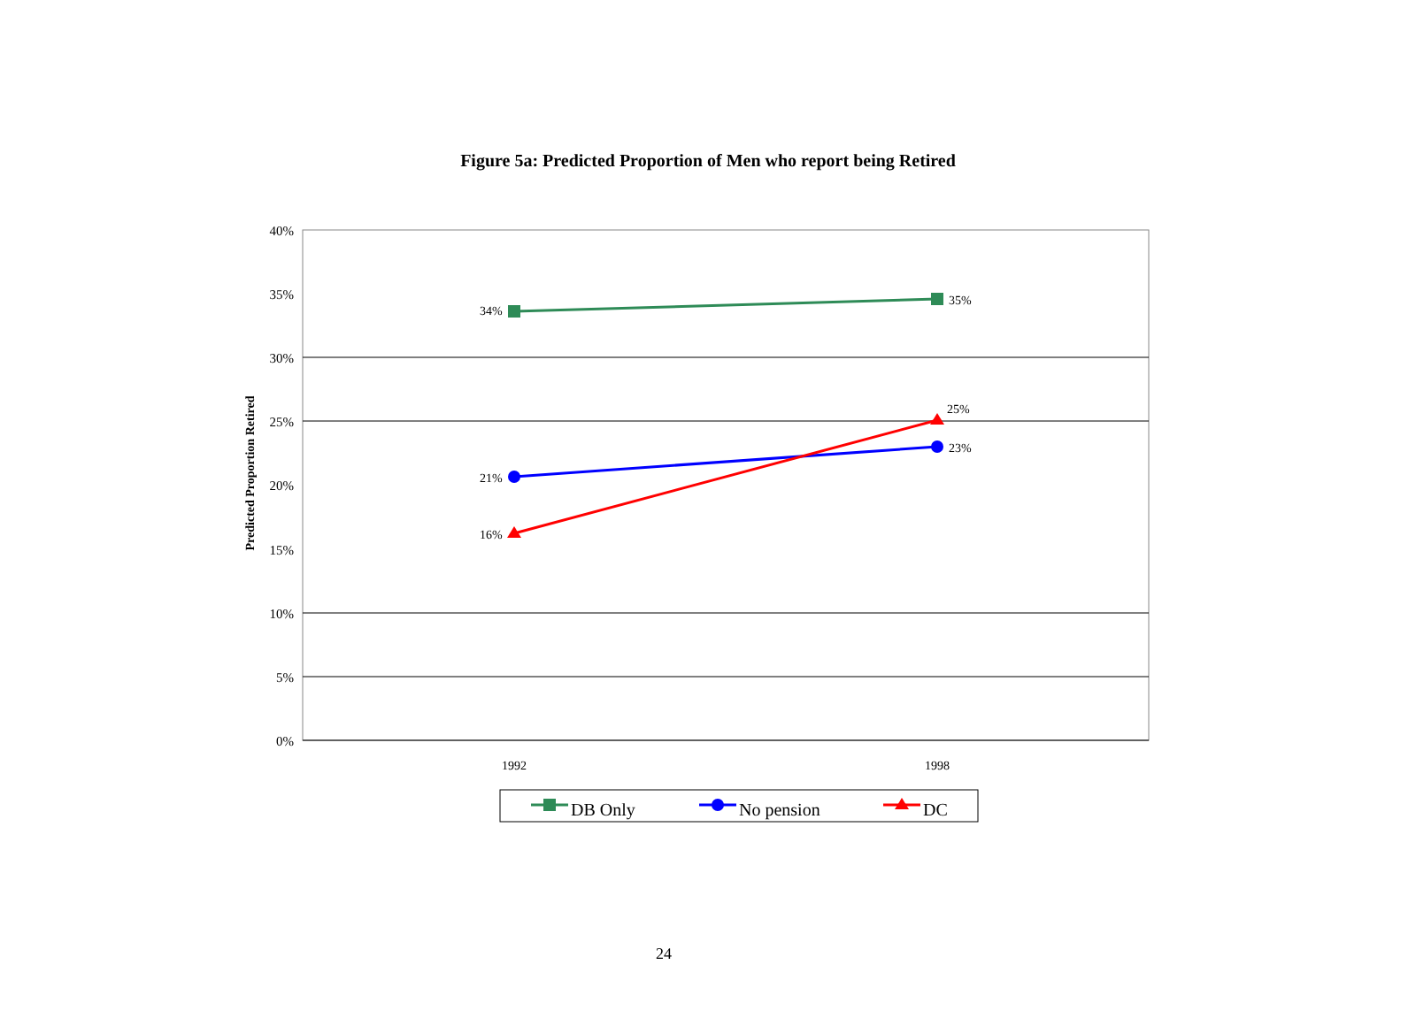Figure 5a: Predicted Proportion of Men who report being Retired
40%
35%
30%
25%
20%
15%
10%
5%
0%
Predicted Proportion Retired
1992
1998
34%
35%
21%
23%
16%
25%
DB Only
No pension
DC
24